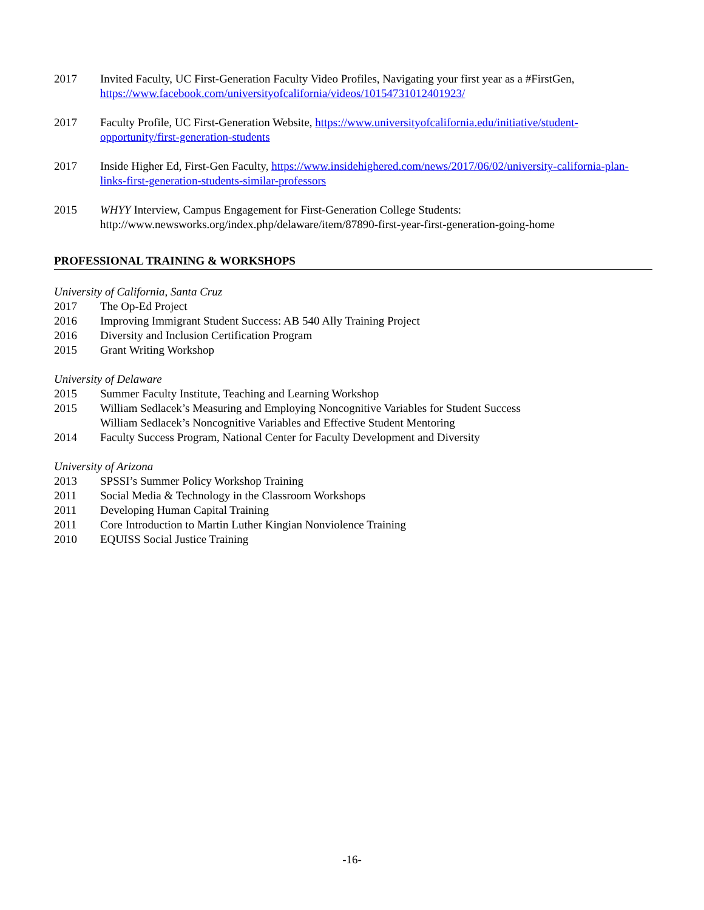2017 Invited Faculty, UC First-Generation Faculty Video Profiles, Navigating your first year as a #FirstGen, https://www.facebook.com/universityofcalifornia/videos/10154731012401923/
2017 Faculty Profile, UC First-Generation Website, https://www.universityofcalifornia.edu/initiative/student-opportunity/first-generation-students
2017 Inside Higher Ed, First-Gen Faculty, https://www.insidehighered.com/news/2017/06/02/university-california-plan-links-first-generation-students-similar-professors
2015 WHYY Interview, Campus Engagement for First-Generation College Students: http://www.newsworks.org/index.php/delaware/item/87890-first-year-first-generation-going-home
PROFESSIONAL TRAINING & WORKSHOPS
University of California, Santa Cruz
2017 The Op-Ed Project
2016 Improving Immigrant Student Success: AB 540 Ally Training Project
2016 Diversity and Inclusion Certification Program
2015 Grant Writing Workshop
University of Delaware
2015 Summer Faculty Institute, Teaching and Learning Workshop
2015 William Sedlacek’s Measuring and Employing Noncognitive Variables for Student Success
William Sedlacek’s Noncognitive Variables and Effective Student Mentoring
2014 Faculty Success Program, National Center for Faculty Development and Diversity
University of Arizona
2013 SPSSI’s Summer Policy Workshop Training
2011 Social Media & Technology in the Classroom Workshops
2011 Developing Human Capital Training
2011 Core Introduction to Martin Luther Kingian Nonviolence Training
2010 EQUISS Social Justice Training
-16-